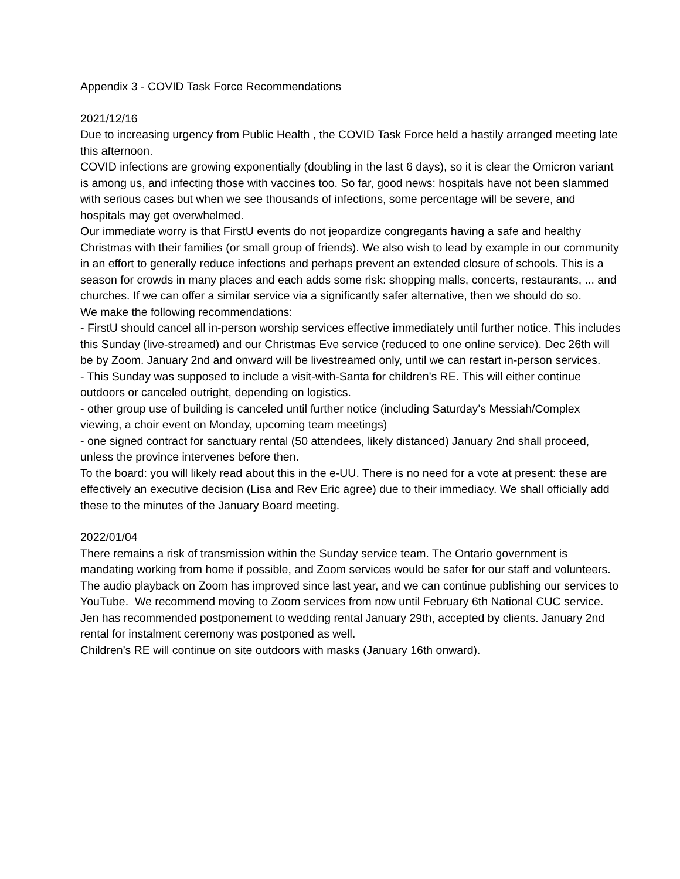Appendix 3 - COVID Task Force Recommendations
2021/12/16
Due to increasing urgency from Public Health , the COVID Task Force held a hastily arranged meeting late this afternoon.
COVID infections are growing exponentially (doubling in the last 6 days), so it is clear the Omicron variant is among us, and infecting those with vaccines too. So far, good news: hospitals have not been slammed with serious cases but when we see thousands of infections, some percentage will be severe, and hospitals may get overwhelmed.
Our immediate worry is that FirstU events do not jeopardize congregants having a safe and healthy Christmas with their families (or small group of friends). We also wish to lead by example in our community in an effort to generally reduce infections and perhaps prevent an extended closure of schools. This is a season for crowds in many places and each adds some risk: shopping malls, concerts, restaurants, ... and churches. If we can offer a similar service via a significantly safer alternative, then we should do so.
We make the following recommendations:
- FirstU should cancel all in-person worship services effective immediately until further notice. This includes this Sunday (live-streamed) and our Christmas Eve service (reduced to one online service). Dec 26th will be by Zoom. January 2nd and onward will be livestreamed only, until we can restart in-person services.
- This Sunday was supposed to include a visit-with-Santa for children's RE. This will either continue outdoors or canceled outright, depending on logistics.
- other group use of building is canceled until further notice (including Saturday's Messiah/Complex viewing, a choir event on Monday, upcoming team meetings)
- one signed contract for sanctuary rental (50 attendees, likely distanced) January 2nd shall proceed, unless the province intervenes before then.
To the board: you will likely read about this in the e-UU. There is no need for a vote at present: these are effectively an executive decision (Lisa and Rev Eric agree) due to their immediacy. We shall officially add these to the minutes of the January Board meeting.
2022/01/04
There remains a risk of transmission within the Sunday service team. The Ontario government is mandating working from home if possible, and Zoom services would be safer for our staff and volunteers. The audio playback on Zoom has improved since last year, and we can continue publishing our services to YouTube. We recommend moving to Zoom services from now until February 6th National CUC service.
Jen has recommended postponement to wedding rental January 29th, accepted by clients. January 2nd rental for instalment ceremony was postponed as well.
Children’s RE will continue on site outdoors with masks (January 16th onward).